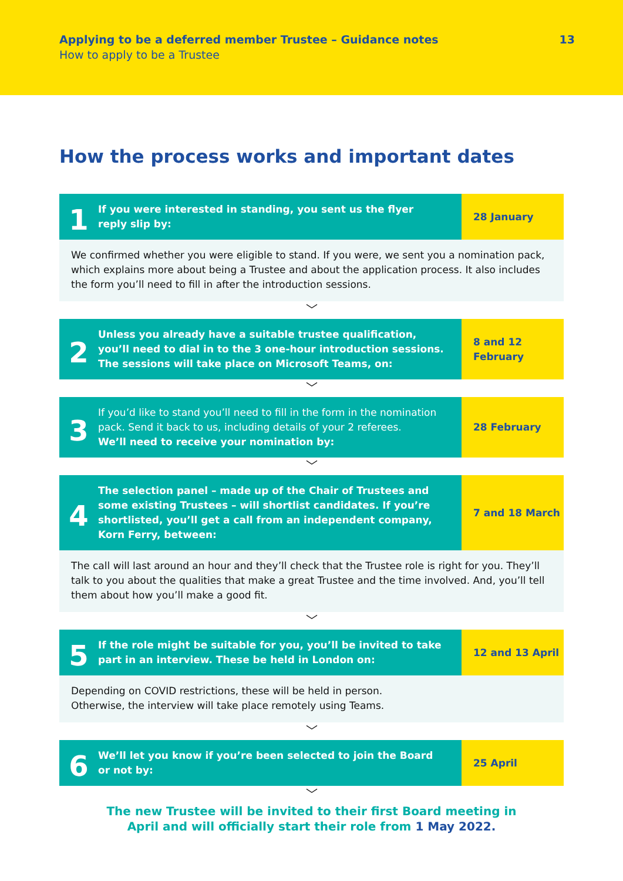Applying to be a deferred member Trustee – Guidance notes
How to apply to be a Trustee
13
How the process works and important dates
1
If you were interested in standing, you sent us the flyer
reply slip by:
28 January
We confirmed whether you were eligible to stand. If you were, we sent you a nomination pack, which explains more about being a Trustee and about the application process. It also includes the form you’ll need to fill in after the introduction sessions.
﹀
2
Unless you already have a suitable trustee qualification, you’ll need to dial in to the 3 one-hour introduction sessions. The sessions will take place on Microsoft Teams, on:
8 and 12
February
﹀
3
If you’d like to stand you’ll need to fill in the form in the nomination pack. Send it back to us, including details of your 2 referees.
We’ll need to receive your nomination by:
28 February
﹀
4
The selection panel – made up of the Chair of Trustees and some existing Trustees – will shortlist candidates. If you’re shortlisted, you’ll get a call from an independent company, Korn Ferry, between:
7 and 18 March
The call will last around an hour and they’ll check that the Trustee role is right for you. They’ll talk to you about the qualities that make a great Trustee and the time involved. And, you’ll tell them about how you’ll make a good fit.
﹀
5
If the role might be suitable for you, you’ll be invited to take part in an interview. These be held in London on:
12 and 13 April
Depending on COVID restrictions, these will be held in person.
Otherwise, the interview will take place remotely using Teams.
﹀
6
We’ll let you know if you’re been selected to join the Board
or not by:
25 April
﹀
The new Trustee will be invited to their first Board meeting in
April and will officially start their role from 1 May 2022.